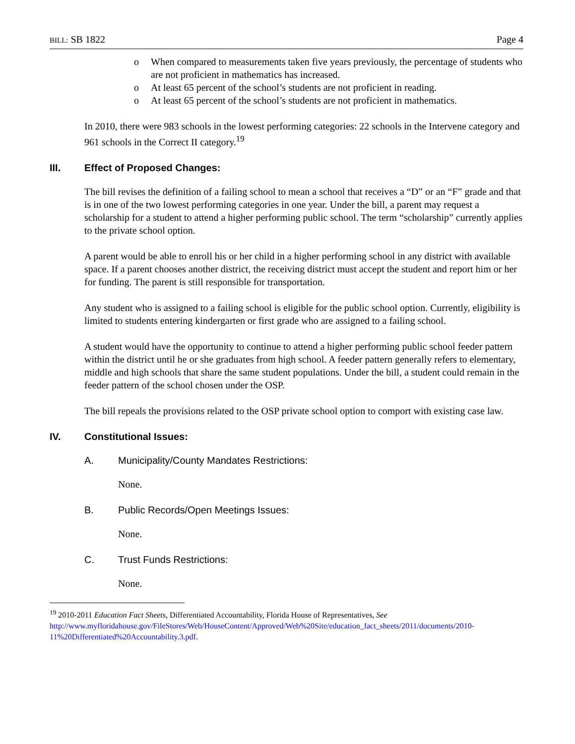BILL: SB 1822 Page 4
o When compared to measurements taken five years previously, the percentage of students who are not proficient in mathematics has increased.
o At least 65 percent of the school’s students are not proficient in reading.
o At least 65 percent of the school’s students are not proficient in mathematics.
In 2010, there were 983 schools in the lowest performing categories: 22 schools in the Intervene category and 961 schools in the Correct II category.<sup>19</sup>
III. Effect of Proposed Changes:
The bill revises the definition of a failing school to mean a school that receives a “D” or an “F” grade and that is in one of the two lowest performing categories in one year. Under the bill, a parent may request a scholarship for a student to attend a higher performing public school. The term “scholarship” currently applies to the private school option.
A parent would be able to enroll his or her child in a higher performing school in any district with available space. If a parent chooses another district, the receiving district must accept the student and report him or her for funding. The parent is still responsible for transportation.
Any student who is assigned to a failing school is eligible for the public school option. Currently, eligibility is limited to students entering kindergarten or first grade who are assigned to a failing school.
A student would have the opportunity to continue to attend a higher performing public school feeder pattern within the district until he or she graduates from high school. A feeder pattern generally refers to elementary, middle and high schools that share the same student populations. Under the bill, a student could remain in the feeder pattern of the school chosen under the OSP.
The bill repeals the provisions related to the OSP private school option to comport with existing case law.
IV. Constitutional Issues:
A. Municipality/County Mandates Restrictions:
None.
B. Public Records/Open Meetings Issues:
None.
C. Trust Funds Restrictions:
None.
<sup>19</sup> 2010-2011 Education Fact Sheets, Differentiated Accountability, Florida House of Representatives, See http://www.myfloridahouse.gov/FileStores/Web/HouseContent/Approved/Web%20Site/education_fact_sheets/2011/documents/2010-11%20Differentiated%20Accountability.3.pdf.